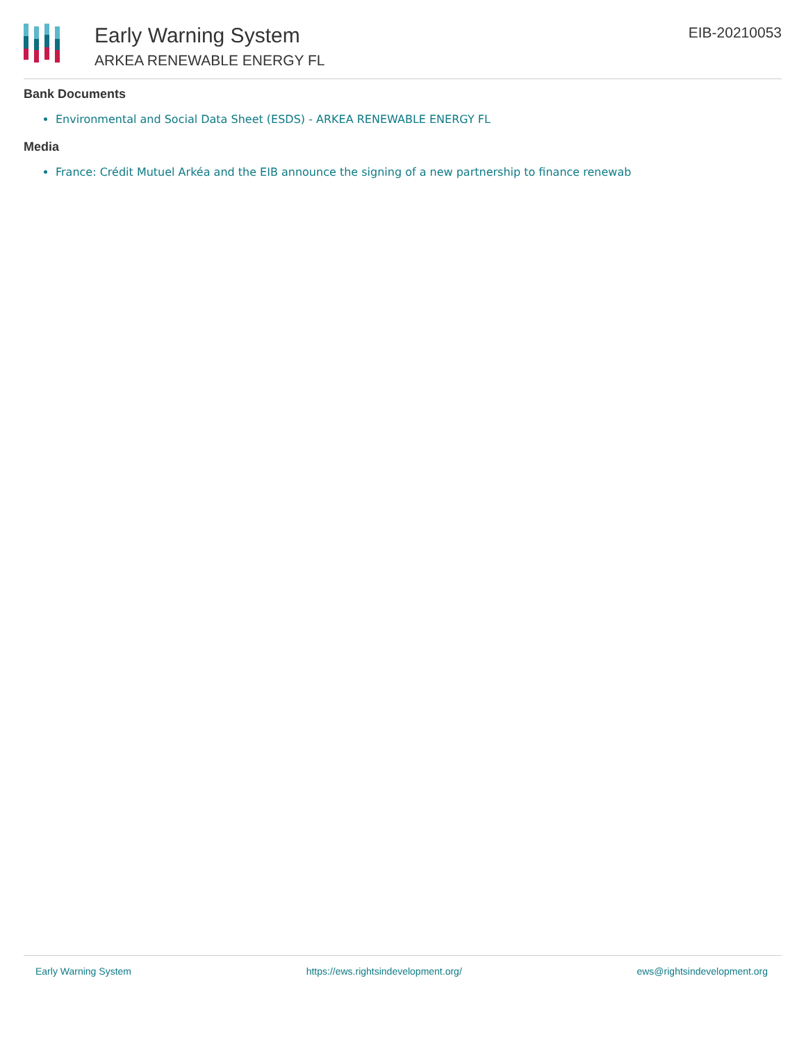Early Warning System
ARKEA RENEWABLE ENERGY FL
EIB-20210053
Bank Documents
Environmental and Social Data Sheet (ESDS) - ARKEA RENEWABLE ENERGY FL
Media
France: Crédit Mutuel Arkéa and the EIB announce the signing of a new partnership to finance renewab
Early Warning System https://ews.rightsindevelopment.org/ ews@rightsindevelopment.org